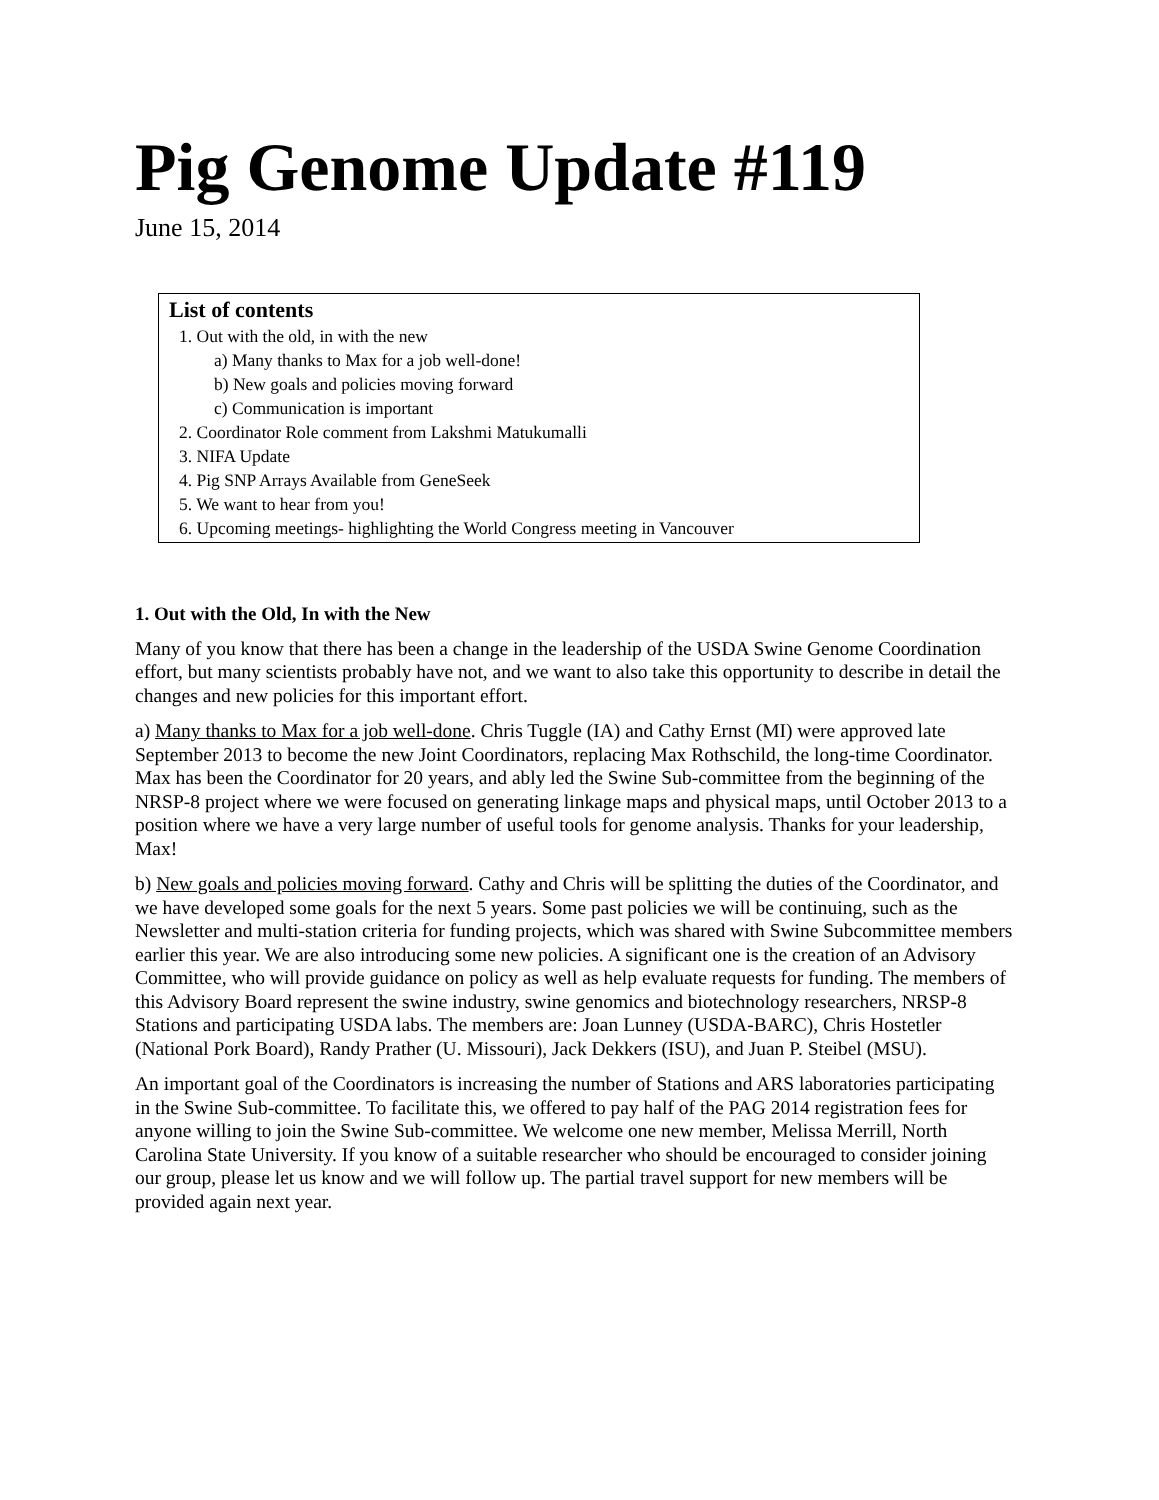Pig Genome Update #119
June 15, 2014
List of contents
1. Out with the old, in with the new
a) Many thanks to Max for a job well-done!
b) New goals and policies moving forward
c) Communication is important
2. Coordinator Role comment from Lakshmi Matukumalli
3. NIFA Update
4. Pig SNP Arrays Available from GeneSeek
5. We want to hear from you!
6. Upcoming meetings- highlighting the World Congress meeting in Vancouver
1. Out with the Old, In with the New
Many of you know that there has been a change in the leadership of the USDA Swine Genome Coordination effort, but many scientists probably have not, and we want to also take this opportunity to describe in detail the changes and new policies for this important effort.
a) Many thanks to Max for a job well-done. Chris Tuggle (IA) and Cathy Ernst (MI) were approved late September 2013 to become the new Joint Coordinators, replacing Max Rothschild, the long-time Coordinator. Max has been the Coordinator for 20 years, and ably led the Swine Sub-committee from the beginning of the NRSP-8 project where we were focused on generating linkage maps and physical maps, until October 2013 to a position where we have a very large number of useful tools for genome analysis. Thanks for your leadership, Max!
b) New goals and policies moving forward. Cathy and Chris will be splitting the duties of the Coordinator, and we have developed some goals for the next 5 years. Some past policies we will be continuing, such as the Newsletter and multi-station criteria for funding projects, which was shared with Swine Subcommittee members earlier this year. We are also introducing some new policies. A significant one is the creation of an Advisory Committee, who will provide guidance on policy as well as help evaluate requests for funding. The members of this Advisory Board represent the swine industry, swine genomics and biotechnology researchers, NRSP-8 Stations and participating USDA labs. The members are: Joan Lunney (USDA-BARC), Chris Hostetler (National Pork Board), Randy Prather (U. Missouri), Jack Dekkers (ISU), and Juan P. Steibel (MSU).
An important goal of the Coordinators is increasing the number of Stations and ARS laboratories participating in the Swine Sub-committee. To facilitate this, we offered to pay half of the PAG 2014 registration fees for anyone willing to join the Swine Sub-committee. We welcome one new member, Melissa Merrill, North Carolina State University. If you know of a suitable researcher who should be encouraged to consider joining our group, please let us know and we will follow up. The partial travel support for new members will be provided again next year.